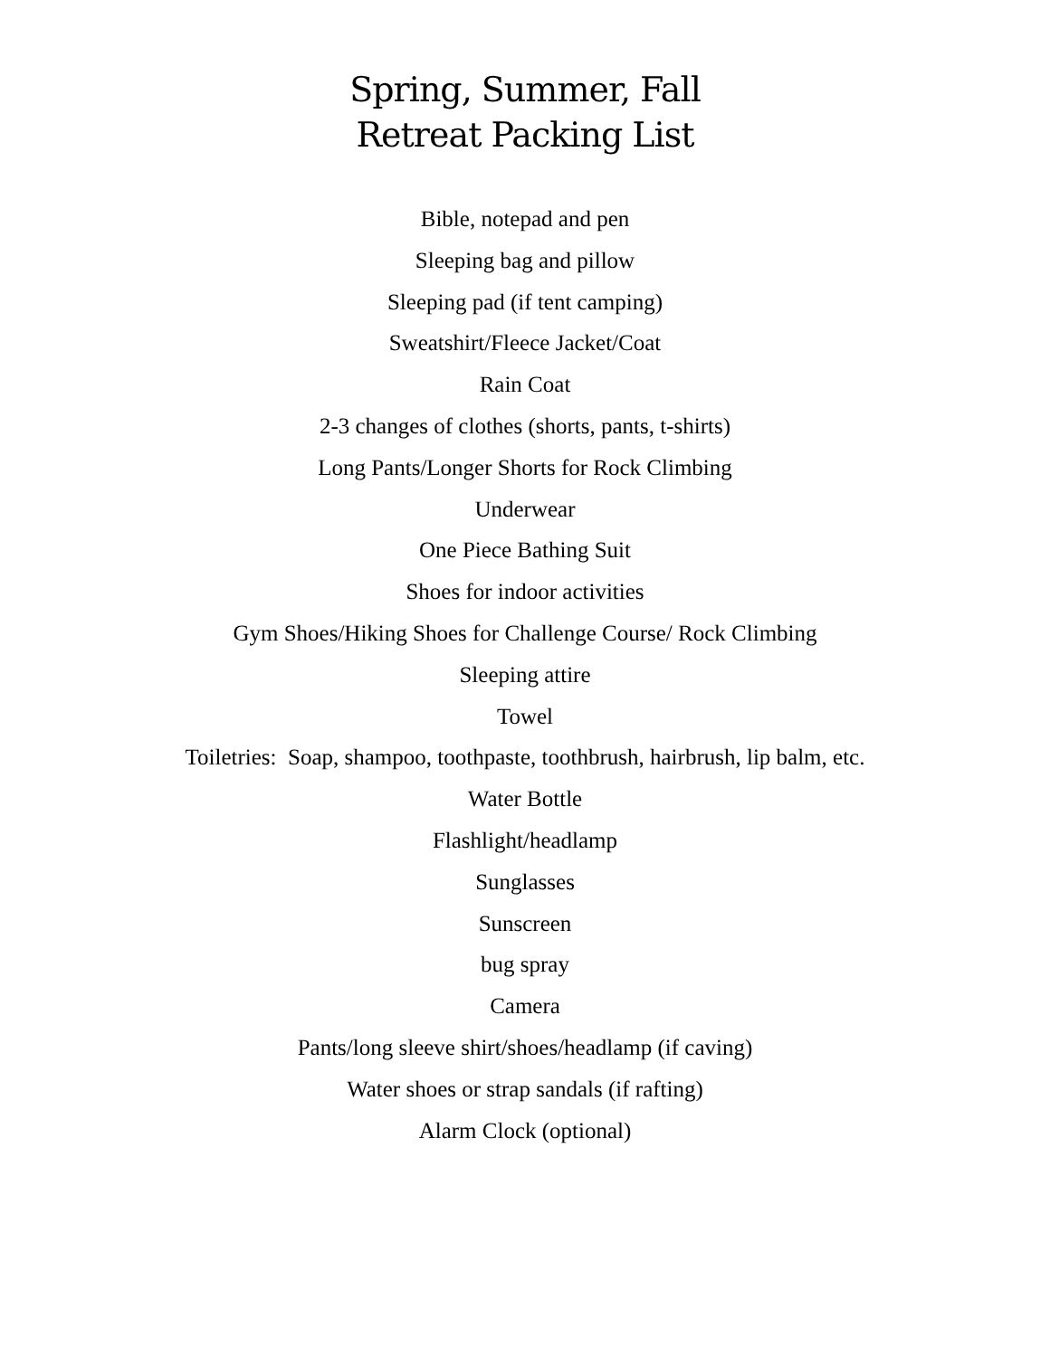Spring, Summer, Fall
Retreat Packing List
Bible, notepad and pen
Sleeping bag and pillow
Sleeping pad (if tent camping)
Sweatshirt/Fleece Jacket/Coat
Rain Coat
2-3 changes of clothes (shorts, pants, t-shirts)
Long Pants/Longer Shorts for Rock Climbing
Underwear
One Piece Bathing Suit
Shoes for indoor activities
Gym Shoes/Hiking Shoes for Challenge Course/ Rock Climbing
Sleeping attire
Towel
Toiletries: Soap, shampoo, toothpaste, toothbrush, hairbrush, lip balm, etc.
Water Bottle
Flashlight/headlamp
Sunglasses
Sunscreen
bug spray
Camera
Pants/long sleeve shirt/shoes/headlamp (if caving)
Water shoes or strap sandals (if rafting)
Alarm Clock (optional)